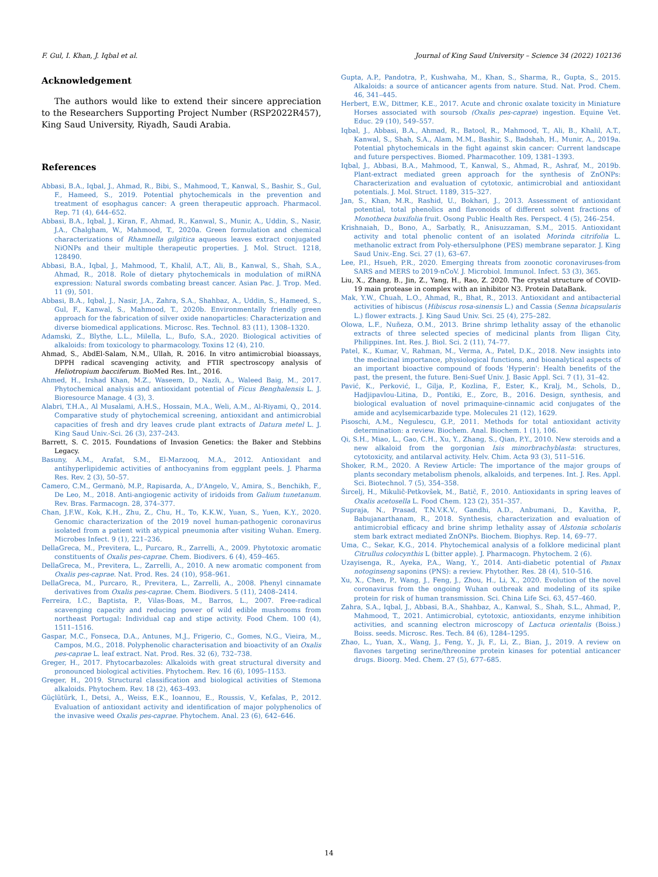F. Gul, I. Khan, J. Iqbal et al. Journal of King Saud University – Science 34 (2022) 102136
Acknowledgement
The authors would like to extend their sincere appreciation to the Researchers Supporting Project Number (RSP2022R457), King Saud University, Riyadh, Saudi Arabia.
References
Abbasi, B.A., Iqbal, J., Ahmad, R., Bibi, S., Mahmood, T., Kanwal, S., Bashir, S., Gul, F., Hameed, S., 2019. Potential phytochemicals in the prevention and treatment of esophagus cancer: A green therapeutic approach. Pharmacol. Rep. 71 (4), 644–652.
Abbasi, B.A., Iqbal, J., Kiran, F., Ahmad, R., Kanwal, S., Munir, A., Uddin, S., Nasir, J.A., Chalgham, W., Mahmood, T., 2020a. Green formulation and chemical characterizations of Rhamnella gilgitica aqueous leaves extract conjugated NiONPs and their multiple therapeutic properties. J. Mol. Struct. 1218, 128490.
Abbasi, B.A., Iqbal, J., Mahmood, T., Khalil, A.T., Ali, B., Kanwal, S., Shah, S.A., Ahmad, R., 2018. Role of dietary phytochemicals in modulation of miRNA expression: Natural swords combating breast cancer. Asian Pac. J. Trop. Med. 11 (9), 501.
Abbasi, B.A., Iqbal, J., Nasir, J.A., Zahra, S.A., Shahbaz, A., Uddin, S., Hameed, S., Gul, F., Kanwal, S., Mahmood, T., 2020b. Environmentally friendly green approach for the fabrication of silver oxide nanoparticles: Characterization and diverse biomedical applications. Microsc. Res. Technol. 83 (11), 1308–1320.
Adamski, Z., Blythe, L.L., Milella, L., Bufo, S.A., 2020. Biological activities of alkaloids: from toxicology to pharmacology. Toxins 12 (4), 210.
Ahmad, S., AbdEl-Salam, N.M., Ullah, R. 2016. In vitro antimicrobial bioassays, DPPH radical scavenging activity, and FTIR spectroscopy analysis of Heliotropium bacciferum. BioMed Res. Int., 2016.
Ahmed, H., Irshad Khan, M.Z., Waseem, D., Nazli, A., Waleed Baig, M., 2017. Phytochemical analysis and antioxidant potential of Ficus Benghalensis L. J. Bioresource Manage. 4 (3), 3.
Alabri, T.H.A., Al Musalami, A.H.S., Hossain, M.A., Weli, A.M., Al-Riyami, Q., 2014. Comparative study of phytochemical screening, antioxidant and antimicrobial capacities of fresh and dry leaves crude plant extracts of Datura metel L. J. King Saud Univ.-Sci. 26 (3), 237–243.
Barrett, S. C. 2015. Foundations of Invasion Genetics: the Baker and Stebbins Legacy.
Basuny, A.M., Arafat, S.M., El-Marzooq, M.A., 2012. Antioxidant and antihyperlipidemic activities of anthocyanins from eggplant peels. J. Pharma Res. Rev. 2 (3), 50–57.
Camero, C.M., Germanò, M.P., Rapisarda, A., D'Angelo, V., Amira, S., Benchikh, F., De Leo, M., 2018. Anti-angiogenic activity of iridoids from Galium tunetanum. Rev. Bras. Farmacogn. 28, 374–377.
Chan, J.F.W., Kok, K.H., Zhu, Z., Chu, H., To, K.K.W., Yuan, S., Yuen, K.Y., 2020. Genomic characterization of the 2019 novel human-pathogenic coronavirus isolated from a patient with atypical pneumonia after visiting Wuhan. Emerg. Microbes Infect. 9 (1), 221–236.
DellaGreca, M., Previtera, L., Purcaro, R., Zarrelli, A., 2009. Phytotoxic aromatic constituents of Oxalis pes-caprae. Chem. Biodivers. 6 (4), 459–465.
DellaGreca, M., Previtera, L., Zarrelli, A., 2010. A new aromatic component from Oxalis pes-caprae. Nat. Prod. Res. 24 (10), 958–961.
DellaGreca, M., Purcaro, R., Previtera, L., Zarrelli, A., 2008. Phenyl cinnamate derivatives from Oxalis pes-caprae. Chem. Biodivers. 5 (11), 2408–2414.
Ferreira, I.C., Baptista, P., Vilas-Boas, M., Barros, L., 2007. Free-radical scavenging capacity and reducing power of wild edible mushrooms from northeast Portugal: Individual cap and stipe activity. Food Chem. 100 (4), 1511–1516.
Gaspar, M.C., Fonseca, D.A., Antunes, M.J., Frigerio, C., Gomes, N.G., Vieira, M., Campos, M.G., 2018. Polyphenolic characterisation and bioactivity of an Oxalis pes-caprae L. leaf extract. Nat. Prod. Res. 32 (6), 732–738.
Greger, H., 2017. Phytocarbazoles: Alkaloids with great structural diversity and pronounced biological activities. Phytochem. Rev. 16 (6), 1095–1153.
Greger, H., 2019. Structural classification and biological activities of Stemona alkaloids. Phytochem. Rev. 18 (2), 463–493.
Güçlütürk, I., Detsi, A., Weiss, E.K., Ioannou, E., Roussis, V., Kefalas, P., 2012. Evaluation of antioxidant activity and identification of major polyphenolics of the invasive weed Oxalis pes-caprae. Phytochem. Anal. 23 (6), 642–646.
Gupta, A.P., Pandotra, P., Kushwaha, M., Khan, S., Sharma, R., Gupta, S., 2015. Alkaloids: a source of anticancer agents from nature. Stud. Nat. Prod. Chem. 46, 341–445.
Herbert, E.W., Dittmer, K.E., 2017. Acute and chronic oxalate toxicity in Miniature Horses associated with soursob (Oxalis pes-caprae) ingestion. Equine Vet. Educ. 29 (10), 549–557.
Iqbal, J., Abbasi, B.A., Ahmad, R., Batool, R., Mahmood, T., Ali, B., Khalil, A.T., Kanwal, S., Shah, S.A., Alam, M.M., Bashir, S., Badshah, H., Munir, A., 2019a. Potential phytochemicals in the fight against skin cancer: Current landscape and future perspectives. Biomed. Pharmacother. 109, 1381–1393.
Iqbal, J., Abbasi, B.A., Mahmood, T., Kanwal, S., Ahmad, R., Ashraf, M., 2019b. Plant-extract mediated green approach for the synthesis of ZnONPs: Characterization and evaluation of cytotoxic, antimicrobial and antioxidant potentials. J. Mol. Struct. 1189, 315–327.
Jan, S., Khan, M.R., Rashid, U., Bokhari, J., 2013. Assessment of antioxidant potential, total phenolics and flavonoids of different solvent fractions of Monotheca buxifolia fruit. Osong Public Health Res. Perspect. 4 (5), 246–254.
Krishnaiah, D., Bono, A., Sarbatly, R., Anisuzzaman, S.M., 2015. Antioxidant activity and total phenolic content of an isolated Morinda citrifolia L. methanolic extract from Poly-ethersulphone (PES) membrane separator. J. King Saud Univ.-Eng. Sci. 27 (1), 63–67.
Lee, P.I., Hsueh, P.R., 2020. Emerging threats from zoonotic coronaviruses-from SARS and MERS to 2019-nCoV. J. Microbiol. Immunol. Infect. 53 (3), 365.
Liu, X., Zhang, B., Jin, Z., Yang, H., Rao, Z. 2020. The crystal structure of COVID-19 main protease in complex with an inhibitor N3. Protein DataBank.
Mak, Y.W., Chuah, L.O., Ahmad, R., Bhat, R., 2013. Antioxidant and antibacterial activities of hibiscus (Hibiscus rosa-sinensis L.) and Cassia (Senna bicapsularis L.) flower extracts. J. King Saud Univ. Sci. 25 (4), 275–282.
Olowa, L.F., Nuñeza, O.M., 2013. Brine shrimp lethality assay of the ethanolic extracts of three selected species of medicinal plants from Iligan City, Philippines. Int. Res. J. Biol. Sci. 2 (11), 74–77.
Patel, K., Kumar, V., Rahman, M., Verma, A., Patel, D.K., 2018. New insights into the medicinal importance, physiological functions, and bioanalytical aspects of an important bioactive compound of foods 'Hyperin': Health benefits of the past, the present, the future. Beni-Suef Univ. J. Basic Appl. Sci. 7 (1), 31–42.
Pavić, K., Perković, I., Gilja, P., Kozlina, F., Ester, K., Kralj, M., Schols, D., Hadjipavlou-Litina, D., Pontiki, E., Zorc, B., 2016. Design, synthesis, and biological evaluation of novel primaquine-cinnamic acid conjugates of the amide and acylsemicarbazide type. Molecules 21 (12), 1629.
Pisoschi, A.M., Negulescu, G.P., 2011. Methods for total antioxidant activity determination: a review. Biochem. Anal. Biochem. 1 (1), 106.
Qi, S.H., Miao, L., Gao, C.H., Xu, Y., Zhang, S., Qian, P.Y., 2010. New steroids and a new alkaloid from the gorgonian Isis minorbrachyblasta: structures, cytotoxicity, and antilarval activity. Helv. Chim. Acta 93 (3), 511–516.
Shoker, R.M., 2020. A Review Article: The importance of the major groups of plants secondary metabolism phenols, alkaloids, and terpenes. Int. J. Res. Appl. Sci. Biotechnol. 7 (5), 354–358.
Šircelj, H., Mikulič-Petkovšek, M., Batič, F., 2010. Antioxidants in spring leaves of Oxalis acetosella L. Food Chem. 123 (2), 351–357.
Supraja, N., Prasad, T.N.V.K.V., Gandhi, A.D., Anbumani, D., Kavitha, P., Babujanarthanam, R., 2018. Synthesis, characterization and evaluation of antimicrobial efficacy and brine shrimp lethality assay of Alstonia scholaris stem bark extract mediated ZnONPs. Biochem. Biophys. Rep. 14, 69–77.
Uma, C., Sekar, K.G., 2014. Phytochemical analysis of a folklore medicinal plant Citrullus colocynthis L (bitter apple). J. Pharmacogn. Phytochem. 2 (6).
Uzayisenga, R., Ayeka, P.A., Wang, Y., 2014. Anti-diabetic potential of Panax notoginseng saponins (PNS): a review. Phytother. Res. 28 (4), 510–516.
Xu, X., Chen, P., Wang, J., Feng, J., Zhou, H., Li, X., 2020. Evolution of the novel coronavirus from the ongoing Wuhan outbreak and modeling of its spike protein for risk of human transmission. Sci. China Life Sci. 63, 457–460.
Zahra, S.A., Iqbal, J., Abbasi, B.A., Shahbaz, A., Kanwal, S., Shah, S.L., Ahmad, P., Mahmood, T., 2021. Antimicrobial, cytotoxic, antioxidants, enzyme inhibition activities, and scanning electron microscopy of Lactuca orientalis (Boiss.) Boiss. seeds. Microsc. Res. Tech. 84 (6), 1284–1295.
Zhao, L., Yuan, X., Wang, J., Feng, Y., Ji, F., Li, Z., Bian, J., 2019. A review on flavones targeting serine/threonine protein kinases for potential anticancer drugs. Bioorg. Med. Chem. 27 (5), 677–685.
14